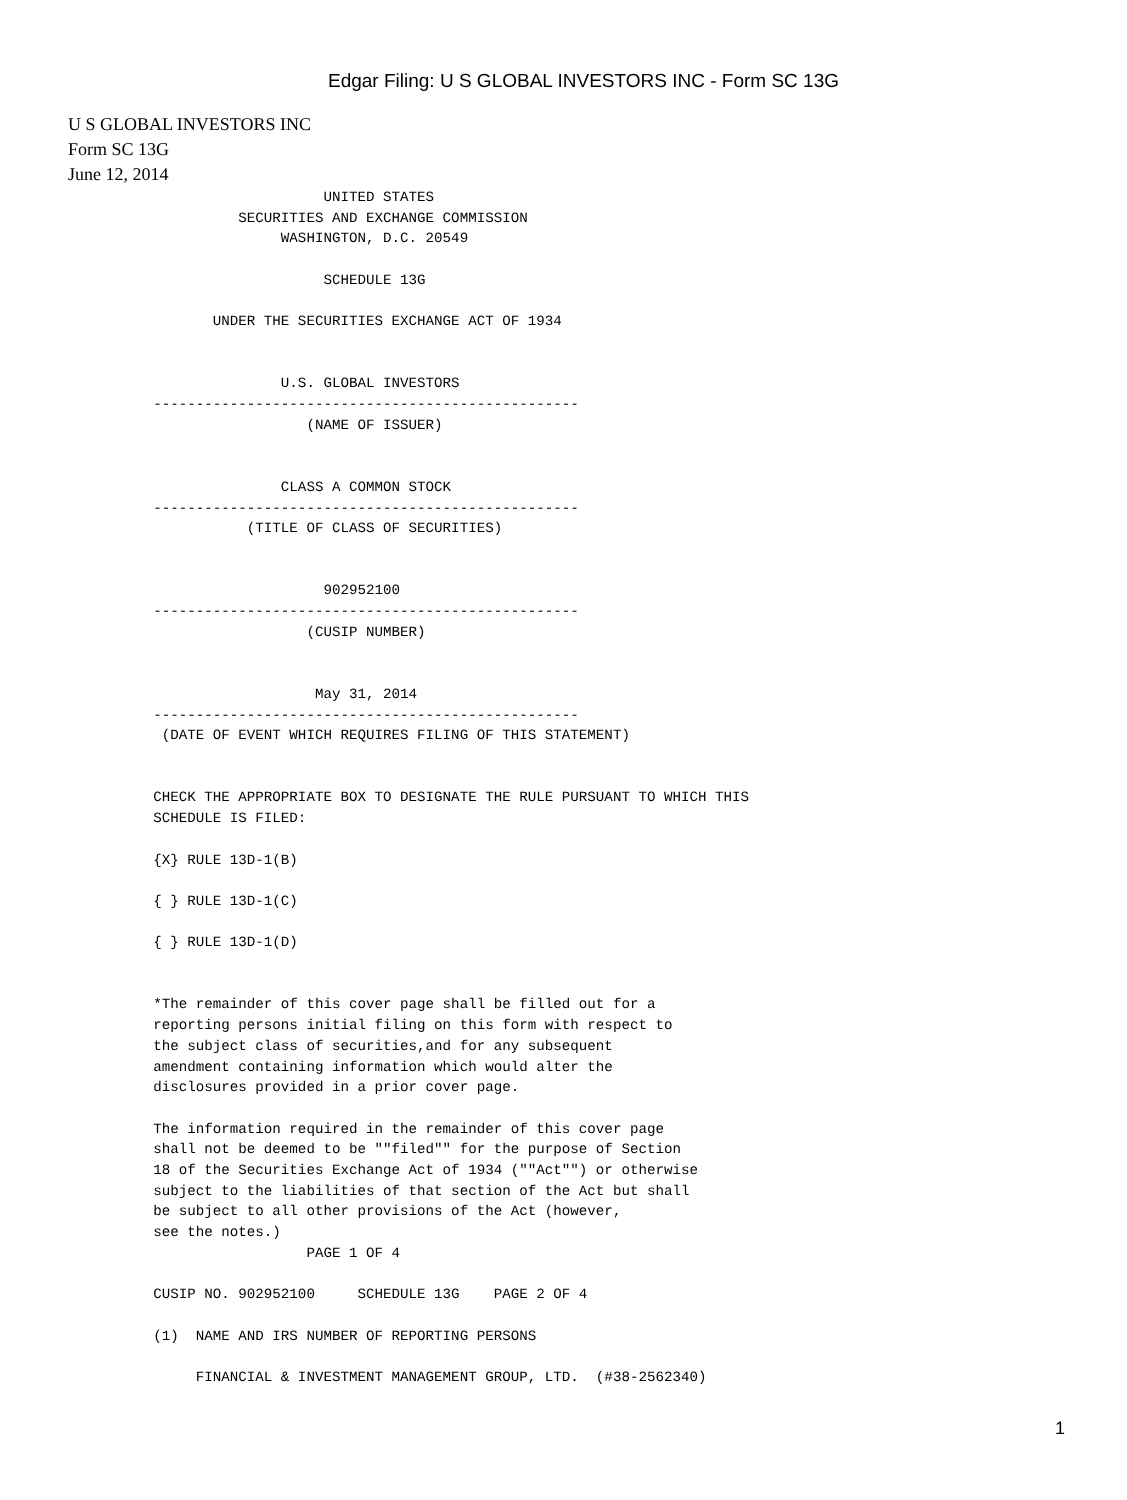Edgar Filing: U S GLOBAL INVESTORS INC - Form SC 13G
U S GLOBAL INVESTORS INC
Form SC 13G
June 12, 2014
                              UNITED STATES
                    SECURITIES AND EXCHANGE COMMISSION
                         WASHINGTON, D.C. 20549

                              SCHEDULE 13G

                 UNDER THE SECURITIES EXCHANGE ACT OF 1934


                         U.S. GLOBAL INVESTORS
          --------------------------------------------------
                            (NAME OF ISSUER)


                         CLASS A COMMON STOCK
          --------------------------------------------------
                     (TITLE OF CLASS OF SECURITIES)


                              902952100
          --------------------------------------------------
                            (CUSIP NUMBER)


                             May 31, 2014
          --------------------------------------------------
           (DATE OF EVENT WHICH REQUIRES FILING OF THIS STATEMENT)


          CHECK THE APPROPRIATE BOX TO DESIGNATE THE RULE PURSUANT TO WHICH THIS
          SCHEDULE IS FILED:

          {X} RULE 13D-1(B)

          { } RULE 13D-1(C)

          { } RULE 13D-1(D)


          *The remainder of this cover page shall be filled out for a
          reporting persons initial filing on this form with respect to
          the subject class of securities,and for any subsequent
          amendment containing information which would alter the
          disclosures provided in a prior cover page.

          The information required in the remainder of this cover page
          shall not be deemed to be ""filed"" for the purpose of Section
          18 of the Securities Exchange Act of 1934 (""Act"") or otherwise
          subject to the liabilities of that section of the Act but shall
          be subject to all other provisions of the Act (however,
          see the notes.)
                            PAGE 1 OF 4

          CUSIP NO. 902952100     SCHEDULE 13G    PAGE 2 OF 4

          (1)  NAME AND IRS NUMBER OF REPORTING PERSONS

               FINANCIAL & INVESTMENT MANAGEMENT GROUP, LTD.  (#38-2562340)
1